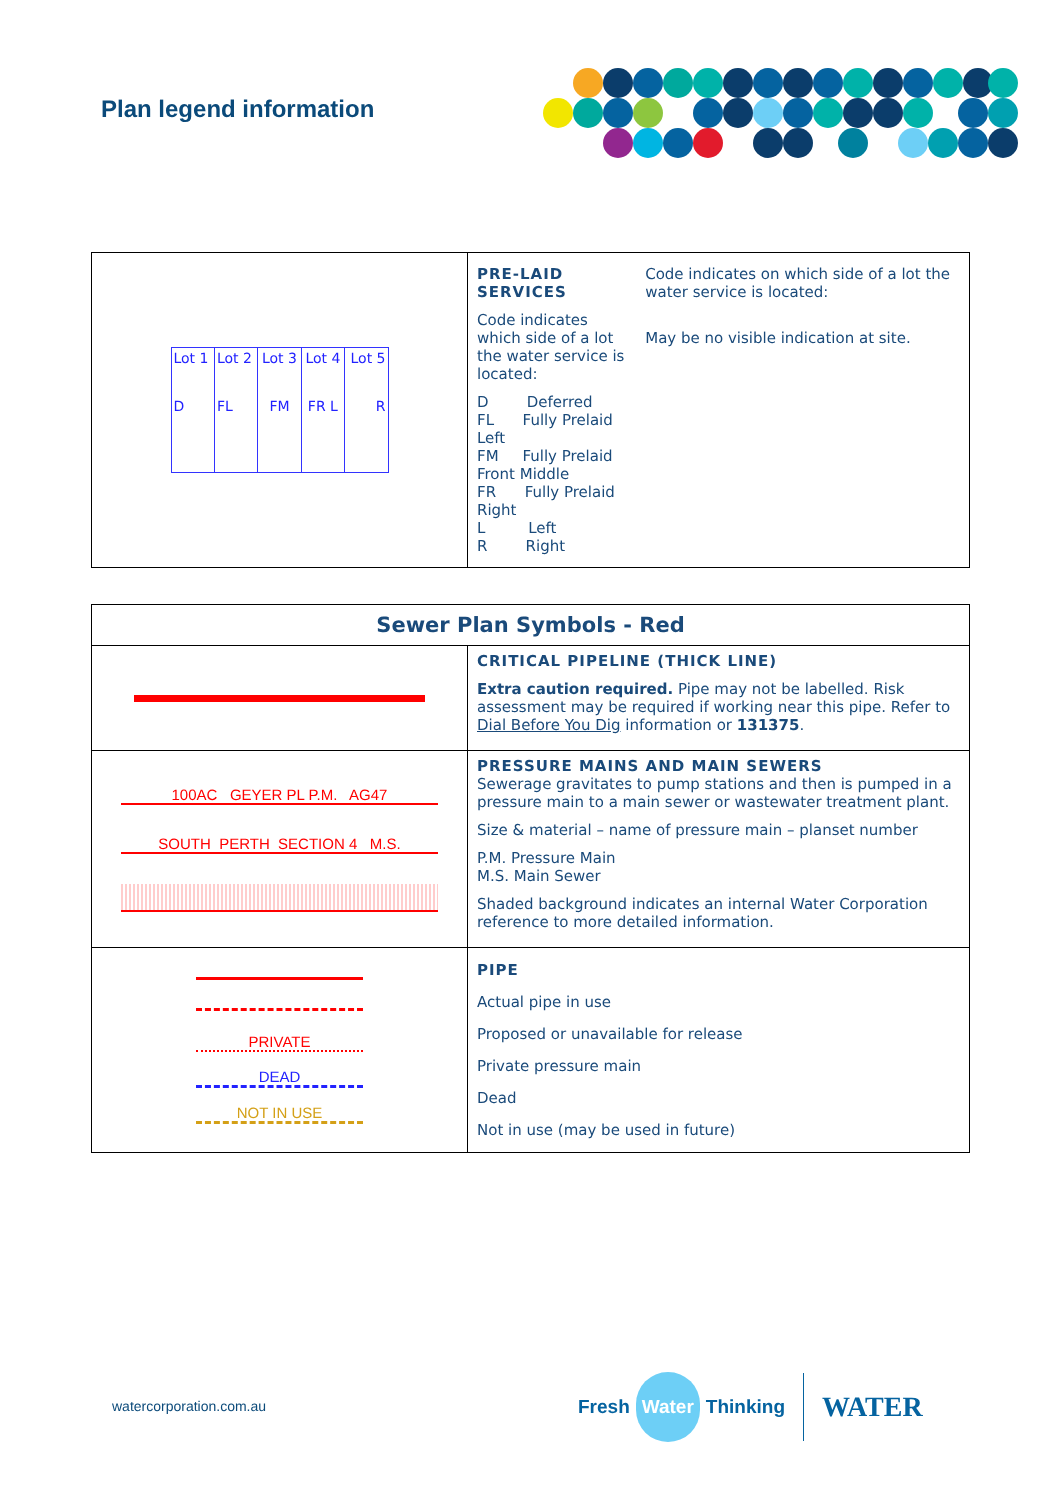Plan legend information
| / Lot 1 D / Lot 2 FL / Lot 3 FM / Lot 4 FR L / Lot 5 R / | PRE-LAID SERVICES Code indicates which side of a lot the water service is located: D Deferred FL Fully Prelaid Left FM Fully Prelaid Front Middle FR Fully Prelaid Right L Left R Right Code indicates on which side of a lot the water service is located: May be no visible indication at site. |
| Sewer Plan Symbols - Red | |
| --- | --- |
| | CRITICAL PIPELINE (THICK LINE) Extra caution required. Pipe may not be labelled. Risk assessment may be required if working near this pipe. Refer to Dial Before You Dig information or 131375 . |
| 100AC GEYER PL P.M. AG47 SOUTH PERTH SECTION 4 M.S. | PRESSURE MAINS AND MAIN SEWERS Sewerage gravitates to pump stations and then is pumped in a pressure main to a main sewer or wastewater treatment plant. Size & material – name of pressure main – planset number P.M. Pressure Main M.S. Main Sewer Shaded background indicates an internal Water Corporation reference to more detailed information. |
| PRIVATE DEAD NOT IN USE | PIPE Actual pipe in use Proposed or unavailable for release Private pressure main Dead Not in use (may be used in future) |
watercorporation.com.au
Fresh Water Thinking WATER